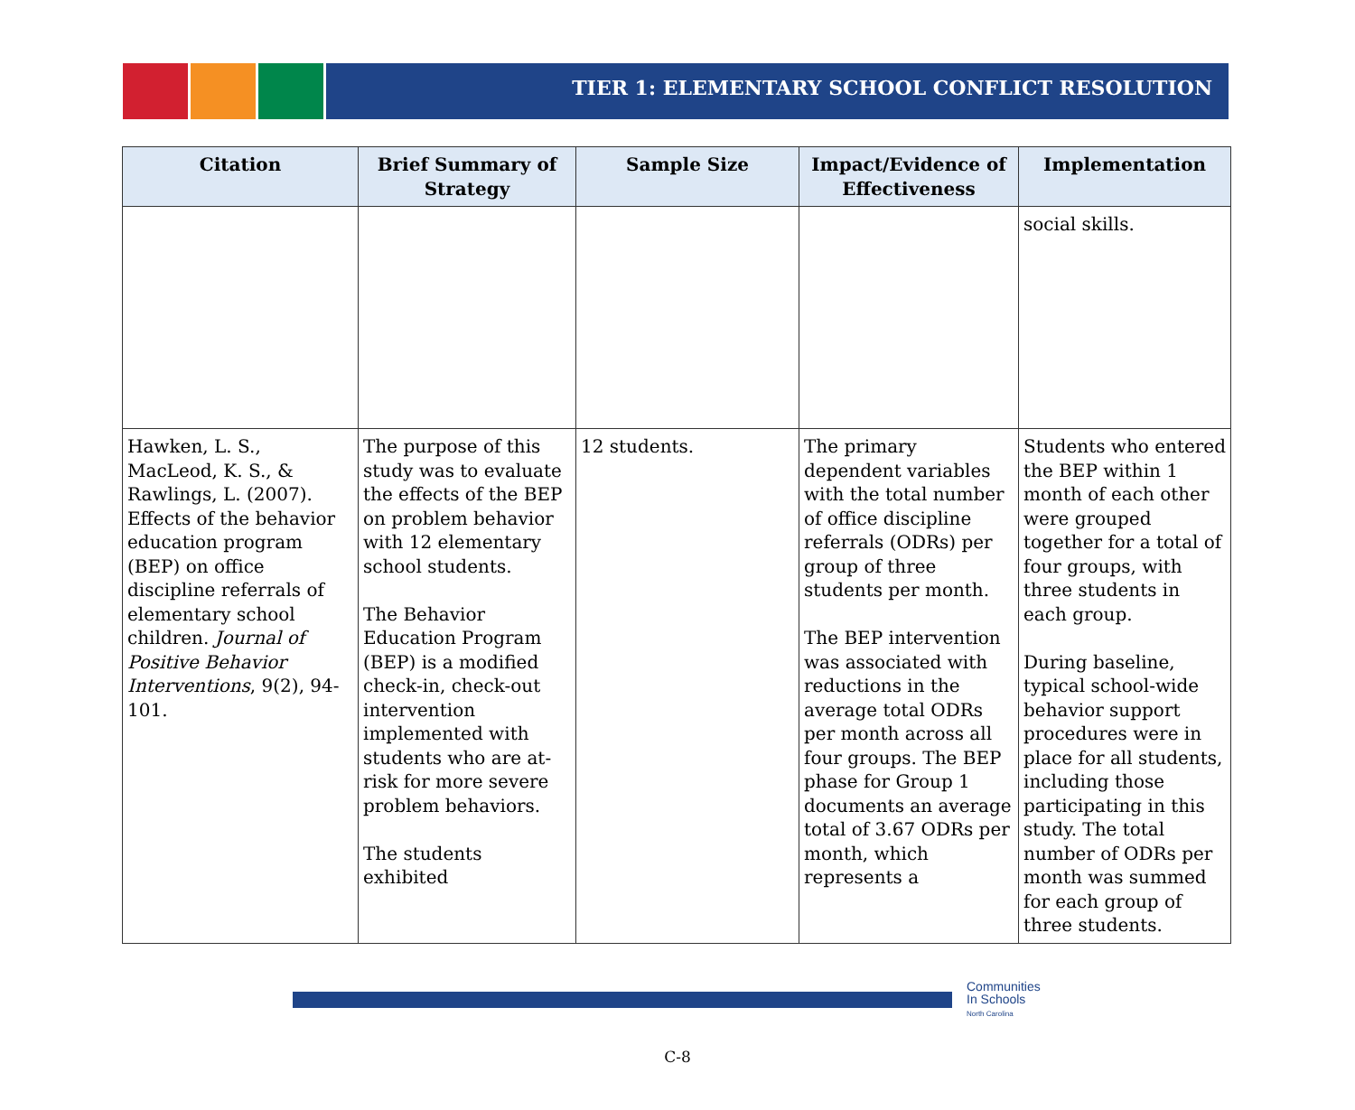TIER 1: ELEMENTARY SCHOOL CONFLICT RESOLUTION
| Citation | Brief Summary of Strategy | Sample Size | Impact/Evidence of Effectiveness | Implementation |
| --- | --- | --- | --- | --- |
| | | | | social skills. |
| Hawken, L. S., MacLeod, K. S., & Rawlings, L. (2007). Effects of the behavior education program (BEP) on office discipline referrals of elementary school children. Journal of Positive Behavior Interventions , 9(2), 94-101. | The purpose of this study was to evaluate the effects of the BEP on problem behavior with 12 elementary school students. The Behavior Education Program (BEP) is a modified check-in, check-out intervention implemented with students who are at-risk for more severe problem behaviors. The students exhibited | 12 students. | The primary dependent variables with the total number of office discipline referrals (ODRs) per group of three students per month. The BEP intervention was associated with reductions in the average total ODRs per month across all four groups. The BEP phase for Group 1 documents an average total of 3.67 ODRs per month, which represents a | Students who entered the BEP within 1 month of each other were grouped together for a total of four groups, with three students in each group. During baseline, typical school-wide behavior support procedures were in place for all students, including those participating in this study. The total number of ODRs per month was summed for each group of three students. |
Communities
In Schools
North Carolina
C-8